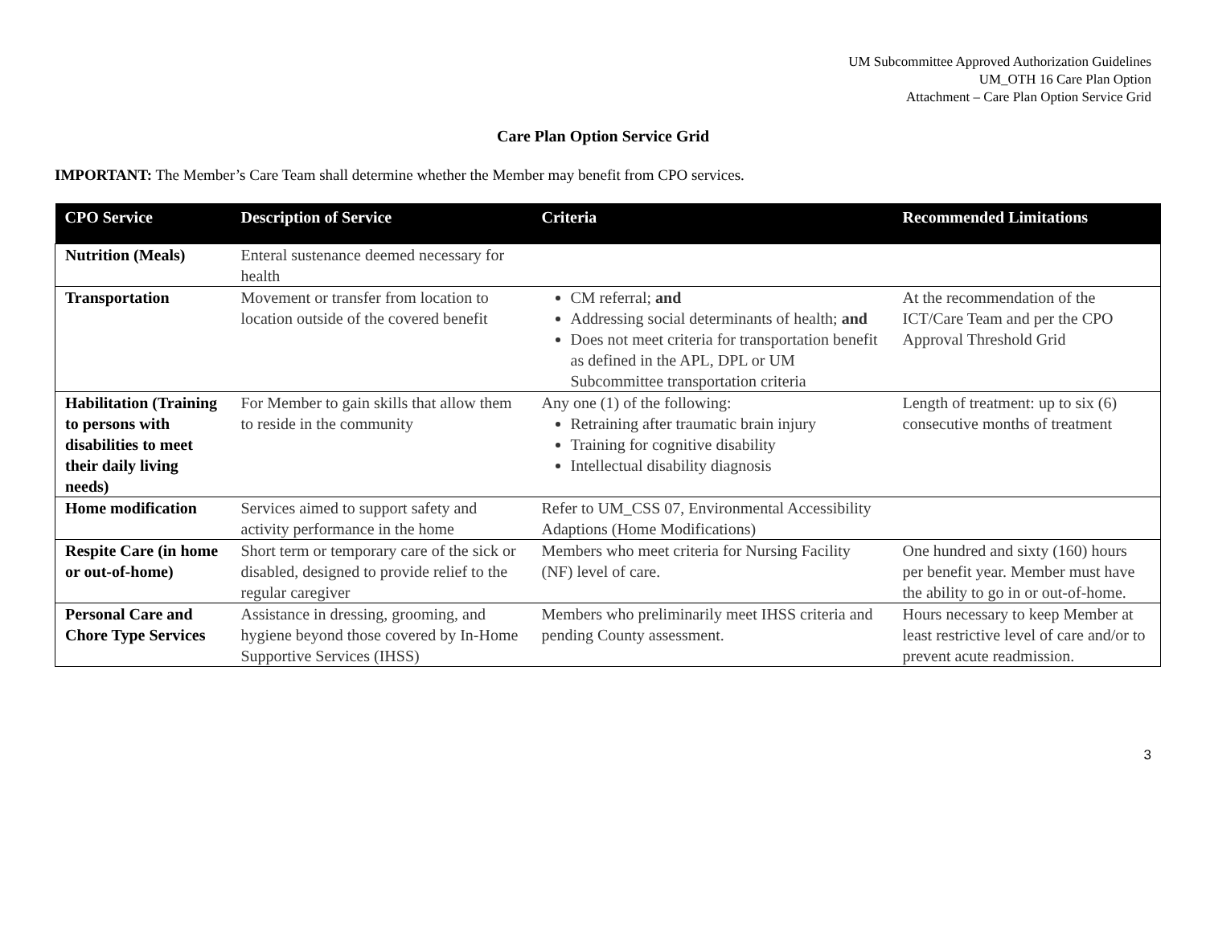UM Subcommittee Approved Authorization Guidelines
UM_OTH 16 Care Plan Option
Attachment – Care Plan Option Service Grid
Care Plan Option Service Grid
IMPORTANT: The Member’s Care Team shall determine whether the Member may benefit from CPO services.
| CPO Service | Description of Service | Criteria | Recommended Limitations |
| --- | --- | --- | --- |
| Nutrition (Meals) | Enteral sustenance deemed necessary for health | | |
| Transportation | Movement or transfer from location to location outside of the covered benefit | CM referral; and Addressing social determinants of health; and Does not meet criteria for transportation benefit as defined in the APL, DPL or UM Subcommittee transportation criteria | At the recommendation of the ICT/Care Team and per the CPO Approval Threshold Grid |
| Habilitation (Training to persons with disabilities to meet their daily living needs) | For Member to gain skills that allow them to reside in the community | Any one (1) of the following: Retraining after traumatic brain injury Training for cognitive disability Intellectual disability diagnosis | Length of treatment: up to six (6) consecutive months of treatment |
| Home modification | Services aimed to support safety and activity performance in the home | Refer to UM_CSS 07, Environmental Accessibility Adaptions (Home Modifications) | |
| Respite Care (in home or out-of-home) | Short term or temporary care of the sick or disabled, designed to provide relief to the regular caregiver | Members who meet criteria for Nursing Facility (NF) level of care. | One hundred and sixty (160) hours per benefit year. Member must have the ability to go in or out-of-home. |
| Personal Care and Chore Type Services | Assistance in dressing, grooming, and hygiene beyond those covered by In-Home Supportive Services (IHSS) | Members who preliminarily meet IHSS criteria and pending County assessment. | Hours necessary to keep Member at least restrictive level of care and/or to prevent acute readmission. |
3